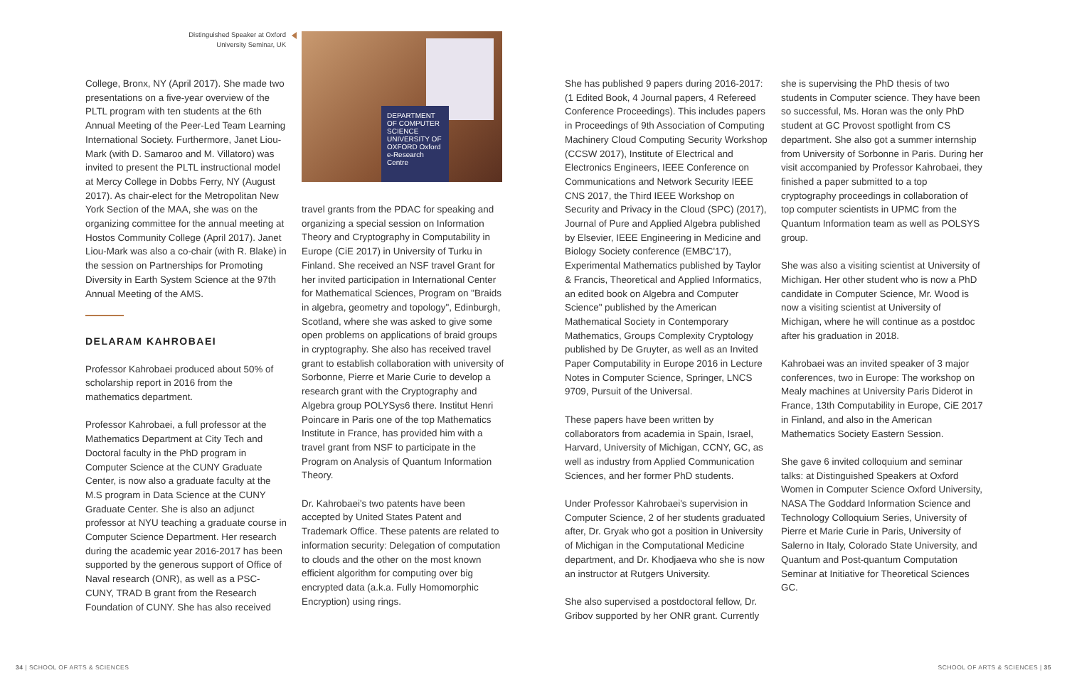Distinguished Speaker at Oxford University Seminar, UK
DEPARTMENT OF COMPUTER SCIENCE UNIVERSITY OF OXFORD Oxford e-Research Centre
College, Bronx, NY (April 2017). She made two presentations on a five-year overview of the PLTL program with ten students at the 6th Annual Meeting of the Peer-Led Team Learning International Society. Furthermore, Janet Liou-Mark (with D. Samaroo and M. Villatoro) was invited to present the PLTL instructional model at Mercy College in Dobbs Ferry, NY (August 2017). As chair-elect for the Metropolitan New York Section of the MAA, she was on the organizing committee for the annual meeting at Hostos Community College (April 2017). Janet Liou-Mark was also a co-chair (with R. Blake) in the session on Partnerships for Promoting Diversity in Earth System Science at the 97th Annual Meeting of the AMS.
DELARAM KAHROBAEI
Professor Kahrobaei produced about 50% of scholarship report in 2016 from the mathematics department.
Professor Kahrobaei, a full professor at the Mathematics Department at City Tech and Doctoral faculty in the PhD program in Computer Science at the CUNY Graduate Center, is now also a graduate faculty at the M.S program in Data Science at the CUNY Graduate Center. She is also an adjunct professor at NYU teaching a graduate course in Computer Science Department. Her research during the academic year 2016-2017 has been supported by the generous support of Office of Naval research (ONR), as well as a PSC-CUNY, TRAD B grant from the Research Foundation of CUNY. She has also received
travel grants from the PDAC for speaking and organizing a special session on Information Theory and Cryptography in Computability in Europe (CiE 2017) in University of Turku in Finland. She received an NSF travel Grant for her invited participation in International Center for Mathematical Sciences, Program on "Braids in algebra, geometry and topology", Edinburgh, Scotland, where she was asked to give some open problems on applications of braid groups in cryptography. She also has received travel grant to establish collaboration with university of Sorbonne, Pierre et Marie Curie to develop a research grant with the Cryptography and Algebra group POLYSys6 there. Institut Henri Poincare in Paris one of the top Mathematics Institute in France, has provided him with a travel grant from NSF to participate in the Program on Analysis of Quantum Information Theory.
Dr. Kahrobaei's two patents have been accepted by United States Patent and Trademark Office. These patents are related to information security: Delegation of computation to clouds and the other on the most known efficient algorithm for computing over big encrypted data (a.k.a. Fully Homomorphic Encryption) using rings.
She has published 9 papers during 2016-2017: (1 Edited Book, 4 Journal papers, 4 Refereed Conference Proceedings). This includes papers in Proceedings of 9th Association of Computing Machinery Cloud Computing Security Workshop (CCSW 2017), Institute of Electrical and Electronics Engineers, IEEE Conference on Communications and Network Security IEEE CNS 2017, the Third IEEE Workshop on Security and Privacy in the Cloud (SPC) (2017), Journal of Pure and Applied Algebra published by Elsevier, IEEE Engineering in Medicine and Biology Society conference (EMBC'17), Experimental Mathematics published by Taylor & Francis, Theoretical and Applied Informatics, an edited book on Algebra and Computer Science" published by the American Mathematical Society in Contemporary Mathematics, Groups Complexity Cryptology published by De Gruyter, as well as an Invited Paper Computability in Europe 2016 in Lecture Notes in Computer Science, Springer, LNCS 9709, Pursuit of the Universal.
These papers have been written by collaborators from academia in Spain, Israel, Harvard, University of Michigan, CCNY, GC, as well as industry from Applied Communication Sciences, and her former PhD students.
Under Professor Kahrobaei's supervision in Computer Science, 2 of her students graduated after, Dr. Gryak who got a position in University of Michigan in the Computational Medicine department, and Dr. Khodjaeva who she is now an instructor at Rutgers University.
She also supervised a postdoctoral fellow, Dr. Gribov supported by her ONR grant. Currently
she is supervising the PhD thesis of two students in Computer science. They have been so successful, Ms. Horan was the only PhD student at GC Provost spotlight from CS department. She also got a summer internship from University of Sorbonne in Paris. During her visit accompanied by Professor Kahrobaei, they finished a paper submitted to a top cryptography proceedings in collaboration of top computer scientists in UPMC from the Quantum Information team as well as POLSYS group.
She was also a visiting scientist at University of Michigan. Her other student who is now a PhD candidate in Computer Science, Mr. Wood is now a visiting scientist at University of Michigan, where he will continue as a postdoc after his graduation in 2018.
Kahrobaei was an invited speaker of 3 major conferences, two in Europe: The workshop on Mealy machines at University Paris Diderot in France, 13th Computability in Europe, CiE 2017 in Finland, and also in the American Mathematics Society Eastern Session.
She gave 6 invited colloquium and seminar talks: at Distinguished Speakers at Oxford Women in Computer Science Oxford University, NASA The Goddard Information Science and Technology Colloquium Series, University of Pierre et Marie Curie in Paris, University of Salerno in Italy, Colorado State University, and Quantum and Post-quantum Computation Seminar at Initiative for Theoretical Sciences GC.
34 | SCHOOL OF ARTS & SCIENCES SCHOOL OF ARTS & SCIENCES | 35